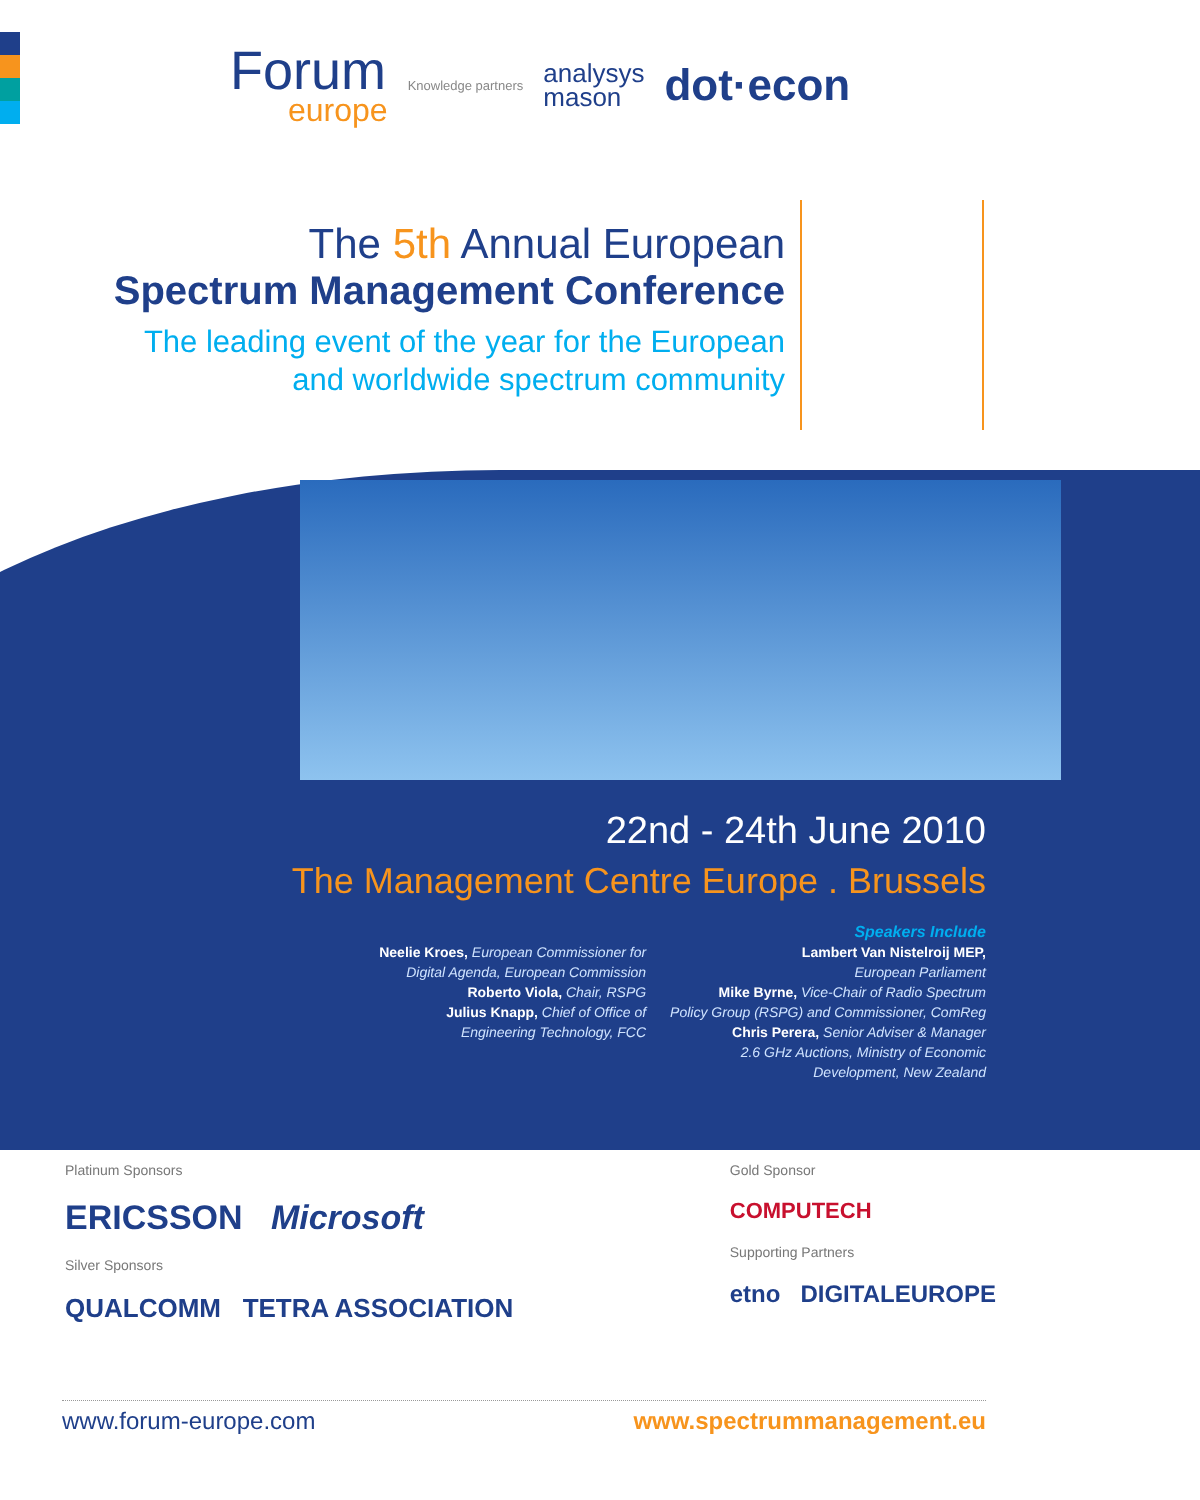Forum
europe
Knowledge partners
analysys
mason
dot·econ
The 5th Annual European
Spectrum Management Conference
The leading event of the year for the European
and worldwide spectrum community
22nd - 24th June 2010
The Management Centre Europe . Brussels
Neelie Kroes, European Commissioner for
Digital Agenda, European Commission
Roberto Viola, Chair, RSPG
Julius Knapp, Chief of Office of
Engineering Technology, FCC
Speakers Include
Lambert Van Nistelroij MEP,
European Parliament
Mike Byrne, Vice-Chair of Radio Spectrum
Policy Group (RSPG) and Commissioner, ComReg
Chris Perera, Senior Adviser & Manager
2.6 GHz Auctions, Ministry of Economic
Development, New Zealand
Platinum Sponsors
ERICSSON Microsoft
Silver Sponsors
QUALCOMM TETRA ASSOCIATION
Gold Sponsor
COMPUTECH
Supporting Partners
etno DIGITALEUROPE
www.forum-europe.com www.spectrummanagement.eu